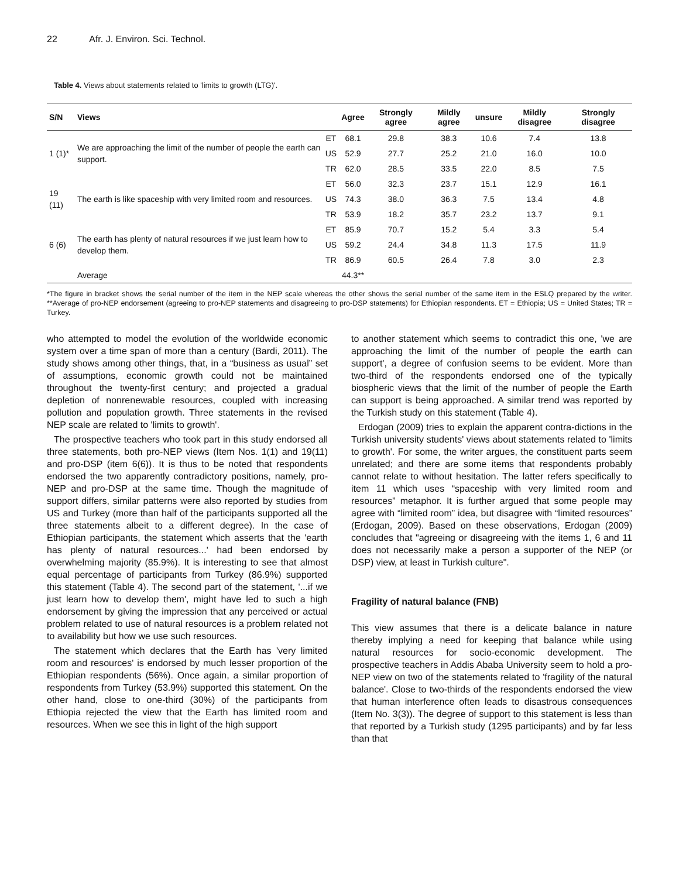22 Afr. J. Environ. Sci. Technol.
Table 4. Views about statements related to 'limits to growth (LTG)'.
| S/N | Views | | Agree | Strongly agree | Mildly agree | unsure | Mildly disagree | Strongly disagree |
| --- | --- | --- | --- | --- | --- | --- | --- | --- |
| 1 (1)* | We are approaching the limit of the number of people the earth can support. | ET | 68.1 | 29.8 | 38.3 | 10.6 | 7.4 | 13.8 |
| | | US | 52.9 | 27.7 | 25.2 | 21.0 | 16.0 | 10.0 |
| | | TR | 62.0 | 28.5 | 33.5 | 22.0 | 8.5 | 7.5 |
| 19 (11) | The earth is like spaceship with very limited room and resources. | ET | 56.0 | 32.3 | 23.7 | 15.1 | 12.9 | 16.1 |
| | | US | 74.3 | 38.0 | 36.3 | 7.5 | 13.4 | 4.8 |
| | | TR | 53.9 | 18.2 | 35.7 | 23.2 | 13.7 | 9.1 |
| 6 (6) | The earth has plenty of natural resources if we just learn how to develop them. | ET | 85.9 | 70.7 | 15.2 | 5.4 | 3.3 | 5.4 |
| | | US | 59.2 | 24.4 | 34.8 | 11.3 | 17.5 | 11.9 |
| | | TR | 86.9 | 60.5 | 26.4 | 7.8 | 3.0 | 2.3 |
| | Average | | 44.3** | | | | | |
*The figure in bracket shows the serial number of the item in the NEP scale whereas the other shows the serial number of the same item in the ESLQ prepared by the writer. **Average of pro-NEP endorsement (agreeing to pro-NEP statements and disagreeing to pro-DSP statements) for Ethiopian respondents. ET = Ethiopia; US = United States; TR = Turkey.
who attempted to model the evolution of the worldwide economic system over a time span of more than a century (Bardi, 2011). The study shows among other things, that, in a “business as usual” set of assumptions, economic growth could not be maintained throughout the twenty-first century; and projected a gradual depletion of nonrenewable resources, coupled with increasing pollution and population growth. Three statements in the revised NEP scale are related to 'limits to growth'.
The prospective teachers who took part in this study endorsed all three statements, both pro-NEP views (Item Nos. 1(1) and 19(11) and pro-DSP (item 6(6)). It is thus to be noted that respondents endorsed the two apparently contradictory positions, namely, pro-NEP and pro-DSP at the same time. Though the magnitude of support differs, similar patterns were also reported by studies from US and Turkey (more than half of the participants supported all the three statements albeit to a different degree). In the case of Ethiopian participants, the statement which asserts that the 'earth has plenty of natural resources...' had been endorsed by overwhelming majority (85.9%). It is interesting to see that almost equal percentage of participants from Turkey (86.9%) supported this statement (Table 4). The second part of the statement, '...if we just learn how to develop them', might have led to such a high endorsement by giving the impression that any perceived or actual problem related to use of natural resources is a problem related not to availability but how we use such resources.
The statement which declares that the Earth has 'very limited room and resources' is endorsed by much lesser proportion of the Ethiopian respondents (56%). Once again, a similar proportion of respondents from Turkey (53.9%) supported this statement. On the other hand, close to one-third (30%) of the participants from Ethiopia rejected the view that the Earth has limited room and resources. When we see this in light of the high support
to another statement which seems to contradict this one, 'we are approaching the limit of the number of people the earth can support', a degree of confusion seems to be evident. More than two-third of the respondents endorsed one of the typically biospheric views that the limit of the number of people the Earth can support is being approached. A similar trend was reported by the Turkish study on this statement (Table 4).
Erdogan (2009) tries to explain the apparent contra-dictions in the Turkish university students' views about statements related to 'limits to growth'. For some, the writer argues, the constituent parts seem unrelated; and there are some items that respondents probably cannot relate to without hesitation. The latter refers specifically to item 11 which uses “spaceship with very limited room and resources” metaphor. It is further argued that some people may agree with “limited room” idea, but disagree with “limited resources” (Erdogan, 2009). Based on these observations, Erdogan (2009) concludes that "agreeing or disagreeing with the items 1, 6 and 11 does not necessarily make a person a supporter of the NEP (or DSP) view, at least in Turkish culture".
Fragility of natural balance (FNB)
This view assumes that there is a delicate balance in nature thereby implying a need for keeping that balance while using natural resources for socio-economic development. The prospective teachers in Addis Ababa University seem to hold a pro-NEP view on two of the statements related to 'fragility of the natural balance'. Close to two-thirds of the respondents endorsed the view that human interference often leads to disastrous consequences (Item No. 3(3)). The degree of support to this statement is less than that reported by a Turkish study (1295 participants) and by far less than that